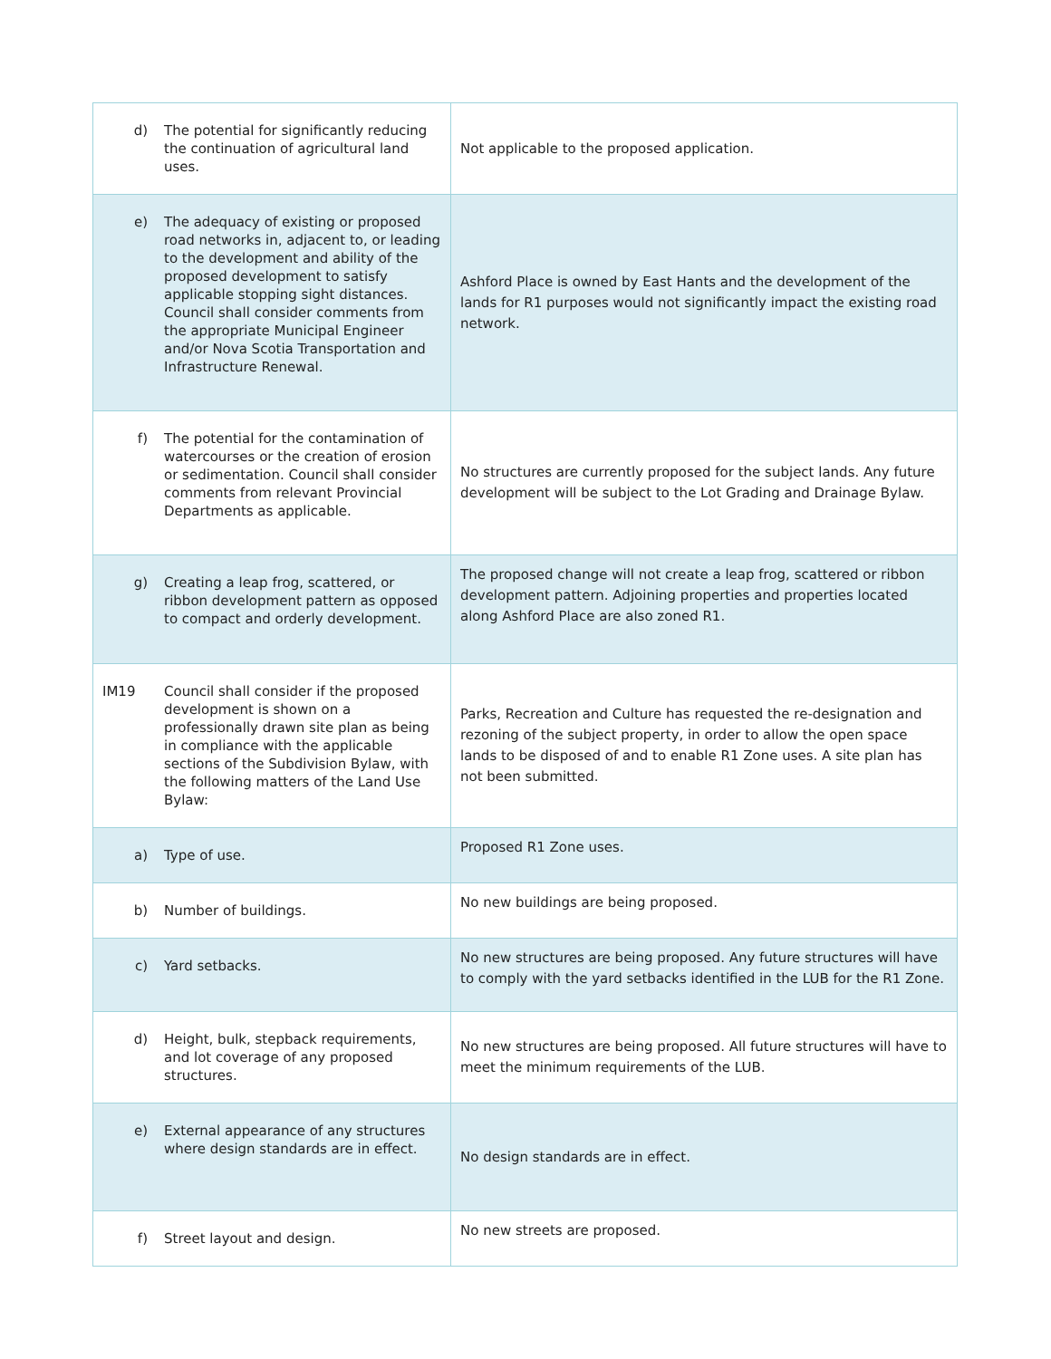| d) The potential for significantly reducing the continuation of agricultural land uses. | Not applicable to the proposed application. |
| e) The adequacy of existing or proposed road networks in, adjacent to, or leading to the development and ability of the proposed development to satisfy applicable stopping sight distances. Council shall consider comments from the appropriate Municipal Engineer and/or Nova Scotia Transportation and Infrastructure Renewal. | Ashford Place is owned by East Hants and the development of the lands for R1 purposes would not significantly impact the existing road network. |
| f) The potential for the contamination of watercourses or the creation of erosion or sedimentation. Council shall consider comments from relevant Provincial Departments as applicable. | No structures are currently proposed for the subject lands. Any future development will be subject to the Lot Grading and Drainage Bylaw. |
| g) Creating a leap frog, scattered, or ribbon development pattern as opposed to compact and orderly development. | The proposed change will not create a leap frog, scattered or ribbon development pattern. Adjoining properties and properties located along Ashford Place are also zoned R1. |
| IM19 Council shall consider if the proposed development is shown on a professionally drawn site plan as being in compliance with the applicable sections of the Subdivision Bylaw, with the following matters of the Land Use Bylaw: | Parks, Recreation and Culture has requested the re-designation and rezoning of the subject property, in order to allow the open space lands to be disposed of and to enable R1 Zone uses. A site plan has not been submitted. |
| a) Type of use. | Proposed R1 Zone uses. |
| b) Number of buildings. | No new buildings are being proposed. |
| c) Yard setbacks. | No new structures are being proposed. Any future structures will have to comply with the yard setbacks identified in the LUB for the R1 Zone. |
| d) Height, bulk, stepback requirements, and lot coverage of any proposed structures. | No new structures are being proposed. All future structures will have to meet the minimum requirements of the LUB. |
| e) External appearance of any structures where design standards are in effect. | No design standards are in effect. |
| f) Street layout and design. | No new streets are proposed. |